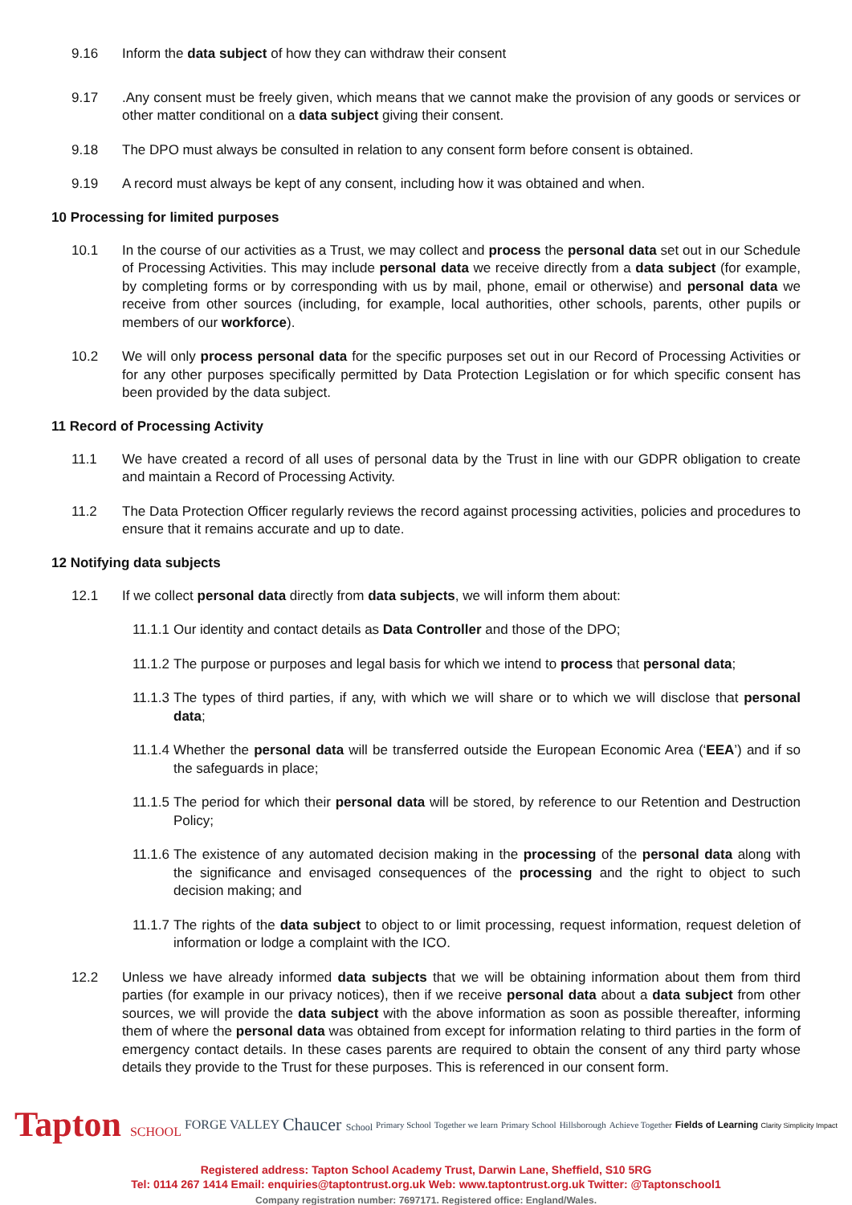9.16 Inform the data subject of how they can withdraw their consent
9.17.Any consent must be freely given, which means that we cannot make the provision of any goods or services or other matter conditional on a data subject giving their consent.
9.18 The DPO must always be consulted in relation to any consent form before consent is obtained.
9.19 A record must always be kept of any consent, including how it was obtained and when.
10 Processing for limited purposes
10.1 In the course of our activities as a Trust, we may collect and process the personal data set out in our Schedule of Processing Activities. This may include personal data we receive directly from a data subject (for example, by completing forms or by corresponding with us by mail, phone, email or otherwise) and personal data we receive from other sources (including, for example, local authorities, other schools, parents, other pupils or members of our workforce).
10.2 We will only process personal data for the specific purposes set out in our Record of Processing Activities or for any other purposes specifically permitted by Data Protection Legislation or for which specific consent has been provided by the data subject.
11 Record of Processing Activity
11.1 We have created a record of all uses of personal data by the Trust in line with our GDPR obligation to create and maintain a Record of Processing Activity.
11.2 The Data Protection Officer regularly reviews the record against processing activities, policies and procedures to ensure that it remains accurate and up to date.
12 Notifying data subjects
12.1 If we collect personal data directly from data subjects, we will inform them about:
11.1.1 Our identity and contact details as Data Controller and those of the DPO;
11.1.2 The purpose or purposes and legal basis for which we intend to process that personal data;
11.1.3 The types of third parties, if any, with which we will share or to which we will disclose that personal data;
11.1.4 Whether the personal data will be transferred outside the European Economic Area (‘EEA’) and if so the safeguards in place;
11.1.5 The period for which their personal data will be stored, by reference to our Retention and Destruction Policy;
11.1.6 The existence of any automated decision making in the processing of the personal data along with the significance and envisaged consequences of the processing and the right to object to such decision making; and
11.1.7 The rights of the data subject to object to or limit processing, request information, request deletion of information or lodge a complaint with the ICO.
12.2 Unless we have already informed data subjects that we will be obtaining information about them from third parties (for example in our privacy notices), then if we receive personal data about a data subject from other sources, we will provide the data subject with the above information as soon as possible thereafter, informing them of where the personal data was obtained from except for information relating to third parties in the form of emergency contact details. In these cases parents are required to obtain the consent of any third party whose details they provide to the Trust for these purposes. This is referenced in our consent form.
Tapton SCHOOL FORGE VALLEY Chaucer School Primary School Together we learn Primary School Hillsborough Achieve Together Fields of Learning Clarity Simplicity Impact
Registered address: Tapton School Academy Trust, Darwin Lane, Sheffield, S10 5RG
Tel: 0114 267 1414 Email: enquiries@taptontrust.org.uk Web: www.taptontrust.org.uk Twitter: @Taptonschool1
Company registration number: 7697171. Registered office: England/Wales.